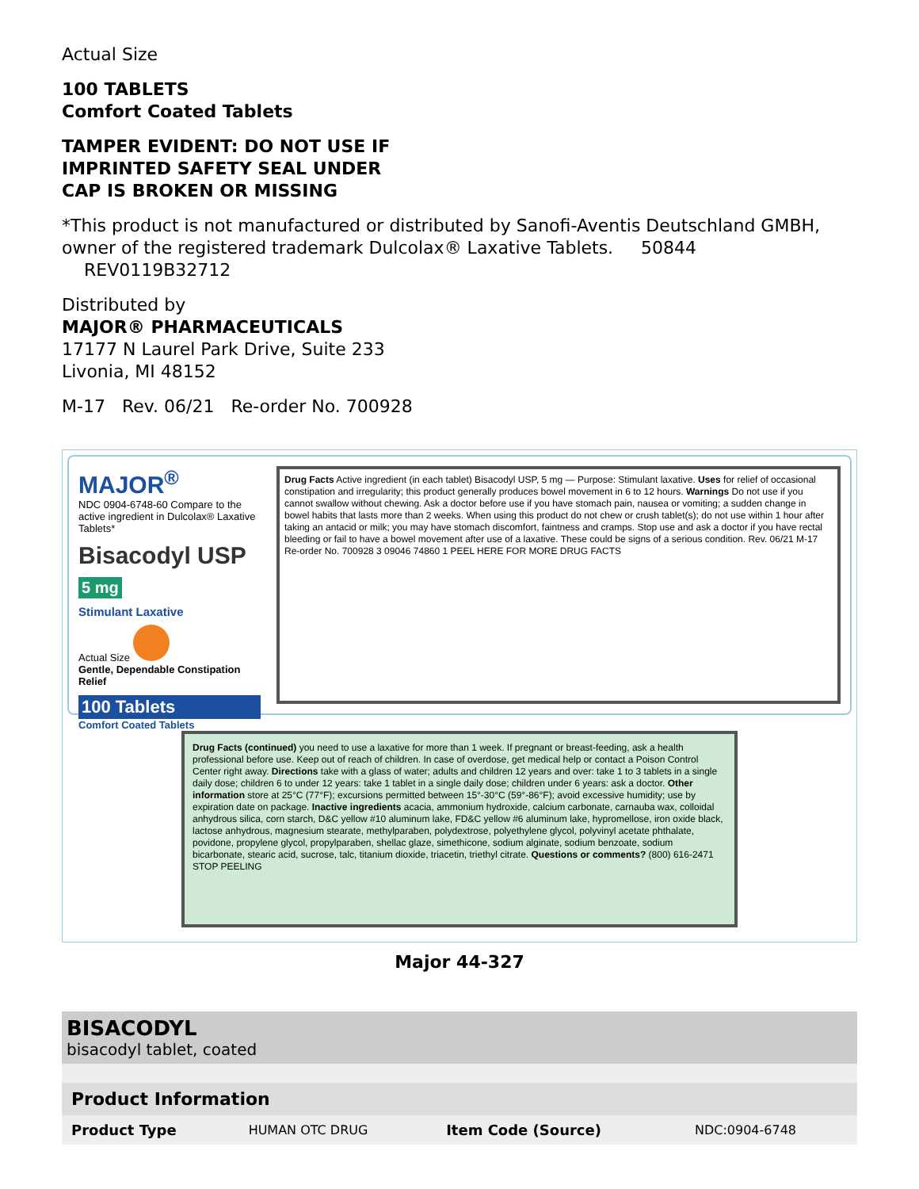Actual Size
100 TABLETS
Comfort Coated Tablets
TAMPER EVIDENT: DO NOT USE IF
IMPRINTED SAFETY SEAL UNDER
CAP IS BROKEN OR MISSING
*This product is not manufactured or distributed by Sanofi-Aventis Deutschland GMBH, owner of the registered trademark Dulcolax® Laxative Tablets. 50844 REV0119B32712
Distributed by
MAJOR® PHARMACEUTICALS
17177 N Laurel Park Drive, Suite 233
Livonia, MI 48152
M-17 Rev. 06/21 Re-order No. 700928
MAJOR<sup>®</sup>
NDC 0904-6748-60 Compare to the active ingredient in Dulcolax® Laxative Tablets*
Bisacodyl USP
5 mg
Stimulant Laxative
Actual Size
Gentle, Dependable Constipation Relief
100 Tablets
Comfort Coated Tablets
Drug Facts Active ingredient (in each tablet) Bisacodyl USP, 5 mg — Purpose: Stimulant laxative. Uses for relief of occasional constipation and irregularity; this product generally produces bowel movement in 6 to 12 hours. Warnings Do not use if you cannot swallow without chewing. Ask a doctor before use if you have stomach pain, nausea or vomiting; a sudden change in bowel habits that lasts more than 2 weeks. When using this product do not chew or crush tablet(s); do not use within 1 hour after taking an antacid or milk; you may have stomach discomfort, faintness and cramps. Stop use and ask a doctor if you have rectal bleeding or fail to have a bowel movement after use of a laxative. These could be signs of a serious condition. Rev. 06/21 M-17 Re-order No. 700928 3 09046 74860 1 PEEL HERE FOR MORE DRUG FACTS
Drug Facts (continued) you need to use a laxative for more than 1 week. If pregnant or breast-feeding, ask a health professional before use. Keep out of reach of children. In case of overdose, get medical help or contact a Poison Control Center right away. Directions take with a glass of water; adults and children 12 years and over: take 1 to 3 tablets in a single daily dose; children 6 to under 12 years: take 1 tablet in a single daily dose; children under 6 years: ask a doctor. Other information store at 25°C (77°F); excursions permitted between 15°-30°C (59°-86°F); avoid excessive humidity; use by expiration date on package. Inactive ingredients acacia, ammonium hydroxide, calcium carbonate, carnauba wax, colloidal anhydrous silica, corn starch, D&C yellow #10 aluminum lake, FD&C yellow #6 aluminum lake, hypromellose, iron oxide black, lactose anhydrous, magnesium stearate, methylparaben, polydextrose, polyethylene glycol, polyvinyl acetate phthalate, povidone, propylene glycol, propylparaben, shellac glaze, simethicone, sodium alginate, sodium benzoate, sodium bicarbonate, stearic acid, sucrose, talc, titanium dioxide, triacetin, triethyl citrate. Questions or comments? (800) 616-2471 STOP PEELING
Major 44-327
| BISACODYL bisacodyl tablet, coated | | | |
| Product Information | | | |
| Product Type | HUMAN OTC DRUG | Item Code (Source) | NDC:0904-6748 |